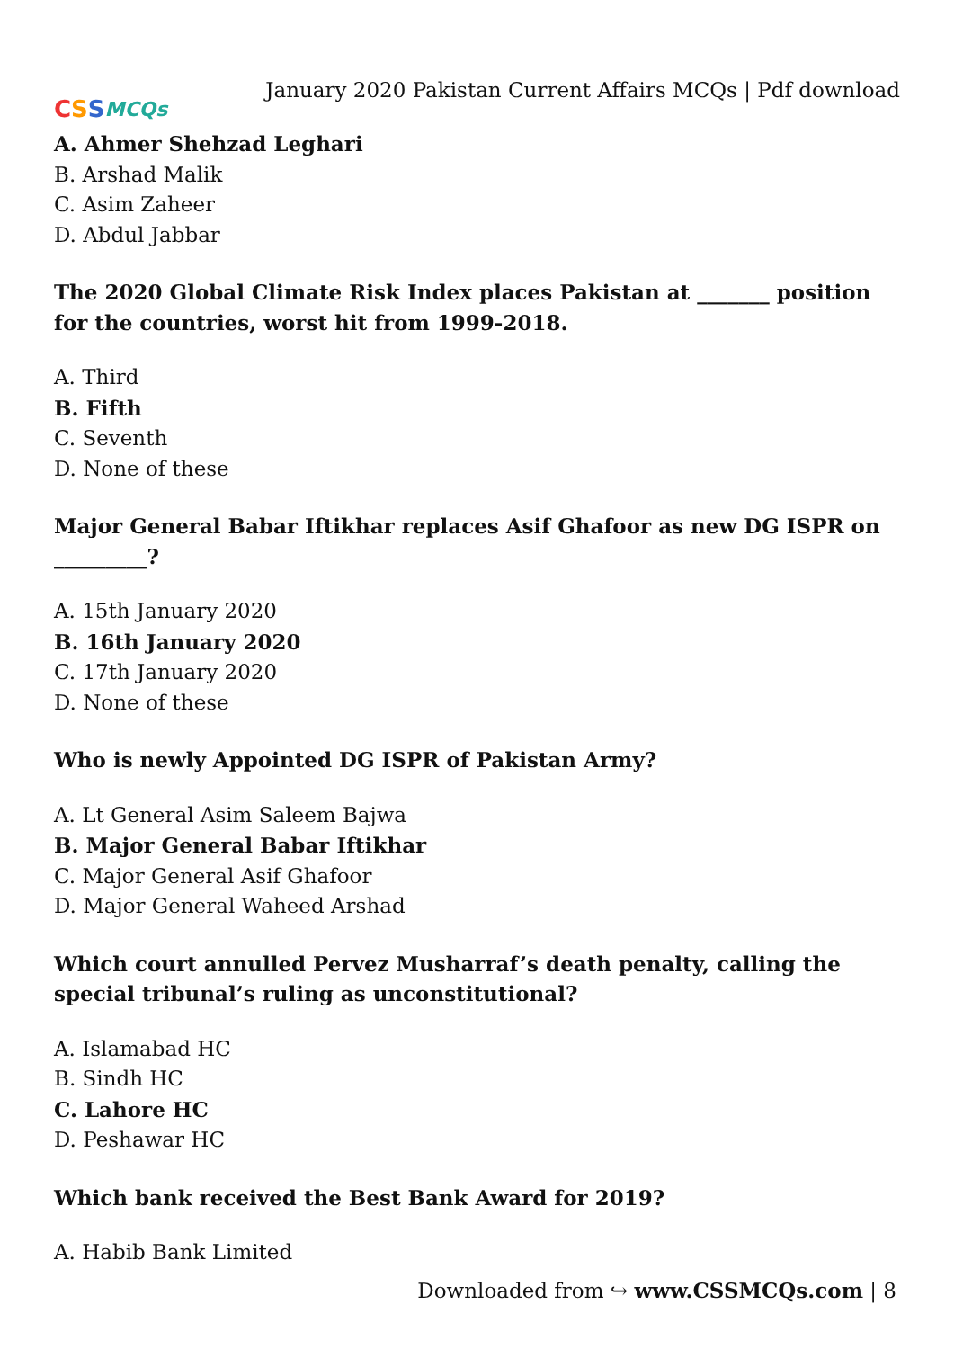C S S MCQs
January 2020 Pakistan Current Affairs MCQs | Pdf download
A. Ahmer Shehzad Leghari
B. Arshad Malik
C. Asim Zaheer
D. Abdul Jabbar
The 2020 Global Climate Risk Index places Pakistan at _______ position for the countries, worst hit from 1999-2018.
A. Third
B. Fifth
C. Seventh
D. None of these
Major General Babar Iftikhar replaces Asif Ghafoor as new DG ISPR on _________?
A. 15th January 2020
B. 16th January 2020
C. 17th January 2020
D. None of these
Who is newly Appointed DG ISPR of Pakistan Army?
A. Lt General Asim Saleem Bajwa
B. Major General Babar Iftikhar
C. Major General Asif Ghafoor
D. Major General Waheed Arshad
Which court annulled Pervez Musharraf’s death penalty, calling the special tribunal’s ruling as unconstitutional?
A. Islamabad HC
B. Sindh HC
C. Lahore HC
D. Peshawar HC
Which bank received the Best Bank Award for 2019?
A. Habib Bank Limited
Downloaded from ↪ www.CSSMCQs.com | 8